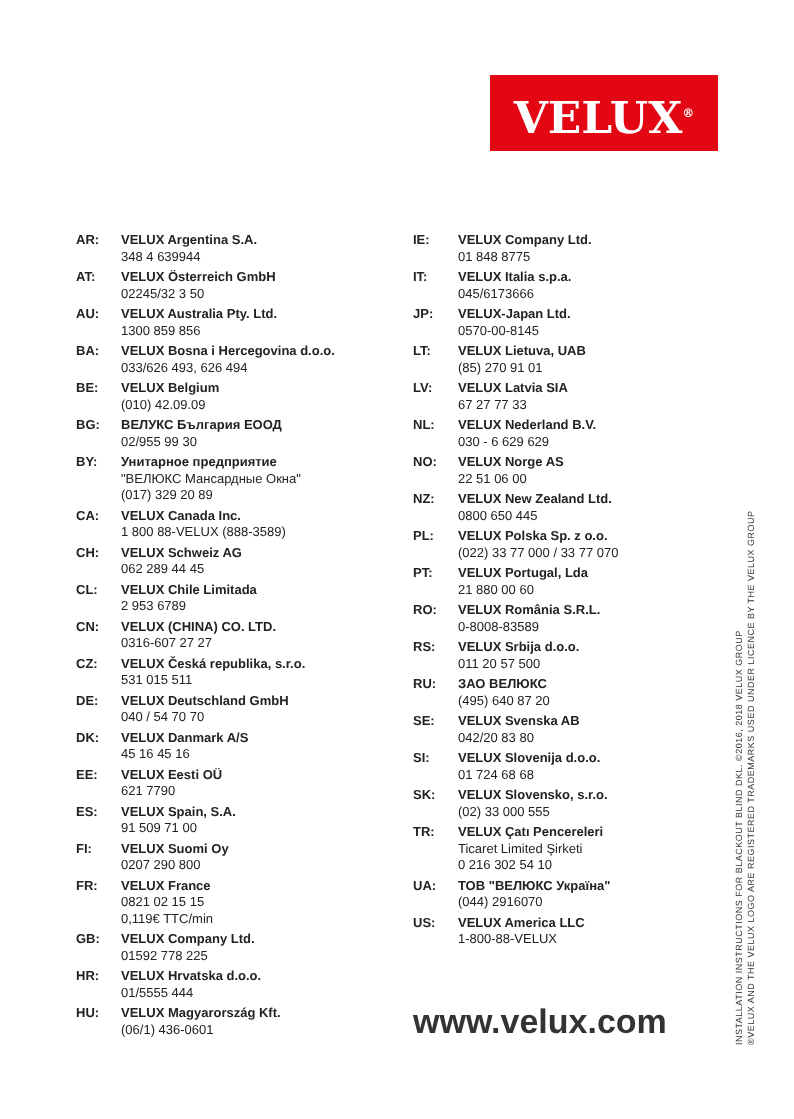VELUX<sup>®</sup>
AR: VELUX Argentina S.A.
348 4 639944
AT: VELUX Österreich GmbH
02245/32 3 50
AU: VELUX Australia Pty. Ltd.
1300 859 856
BA: VELUX Bosna i Hercegovina d.o.o.
033/626 493, 626 494
BE: VELUX Belgium
(010) 42.09.09
BG: ВЕЛУКС България ЕООД
02/955 99 30
BY: Унитарное предприятие
"ВЕЛЮКС Мансардные Окна"
(017) 329 20 89
CA: VELUX Canada Inc.
1 800 88-VELUX (888-3589)
CH: VELUX Schweiz AG
062 289 44 45
CL: VELUX Chile Limitada
2 953 6789
CN: VELUX (CHINA) CO. LTD.
0316-607 27 27
CZ: VELUX Česká republika, s.r.o.
531 015 511
DE: VELUX Deutschland GmbH
040 / 54 70 70
DK: VELUX Danmark A/S
45 16 45 16
EE: VELUX Eesti OÜ
621 7790
ES: VELUX Spain, S.A.
91 509 71 00
FI: VELUX Suomi Oy
0207 290 800
FR: VELUX France
0821 02 15 15
0,119€ TTC/min
GB: VELUX Company Ltd.
01592 778 225
HR: VELUX Hrvatska d.o.o.
01/5555 444
HU: VELUX Magyarország Kft.
(06/1) 436-0601
IE: VELUX Company Ltd.
01 848 8775
IT: VELUX Italia s.p.a.
045/6173666
JP: VELUX-Japan Ltd.
0570-00-8145
LT: VELUX Lietuva, UAB
(85) 270 91 01
LV: VELUX Latvia SIA
67 27 77 33
NL: VELUX Nederland B.V.
030 - 6 629 629
NO: VELUX Norge AS
22 51 06 00
NZ: VELUX New Zealand Ltd.
0800 650 445
PL: VELUX Polska Sp. z o.o.
(022) 33 77 000 / 33 77 070
PT: VELUX Portugal, Lda
21 880 00 60
RO: VELUX România S.R.L.
0-8008-83589
RS: VELUX Srbija d.o.o.
011 20 57 500
RU: ЗАО ВЕЛЮКС
(495) 640 87 20
SE: VELUX Svenska AB
042/20 83 80
SI: VELUX Slovenija d.o.o.
01 724 68 68
SK: VELUX Slovensko, s.r.o.
(02) 33 000 555
TR: VELUX Çatı Pencereleri
Ticaret Limited Şirketi
0 216 302 54 10
UA: ТОВ "ВЕЛЮКС Україна"
(044) 2916070
US: VELUX America LLC
1-800-88-VELUX
www.velux.com
INSTALLATION INSTRUCTIONS FOR BLACKOUT BLIND DKL. ©2016, 2018 VELUX GROUP
®VELUX AND THE VELUX LOGO ARE REGISTERED TRADEMARKS USED UNDER LICENCE BY THE VELUX GROUP